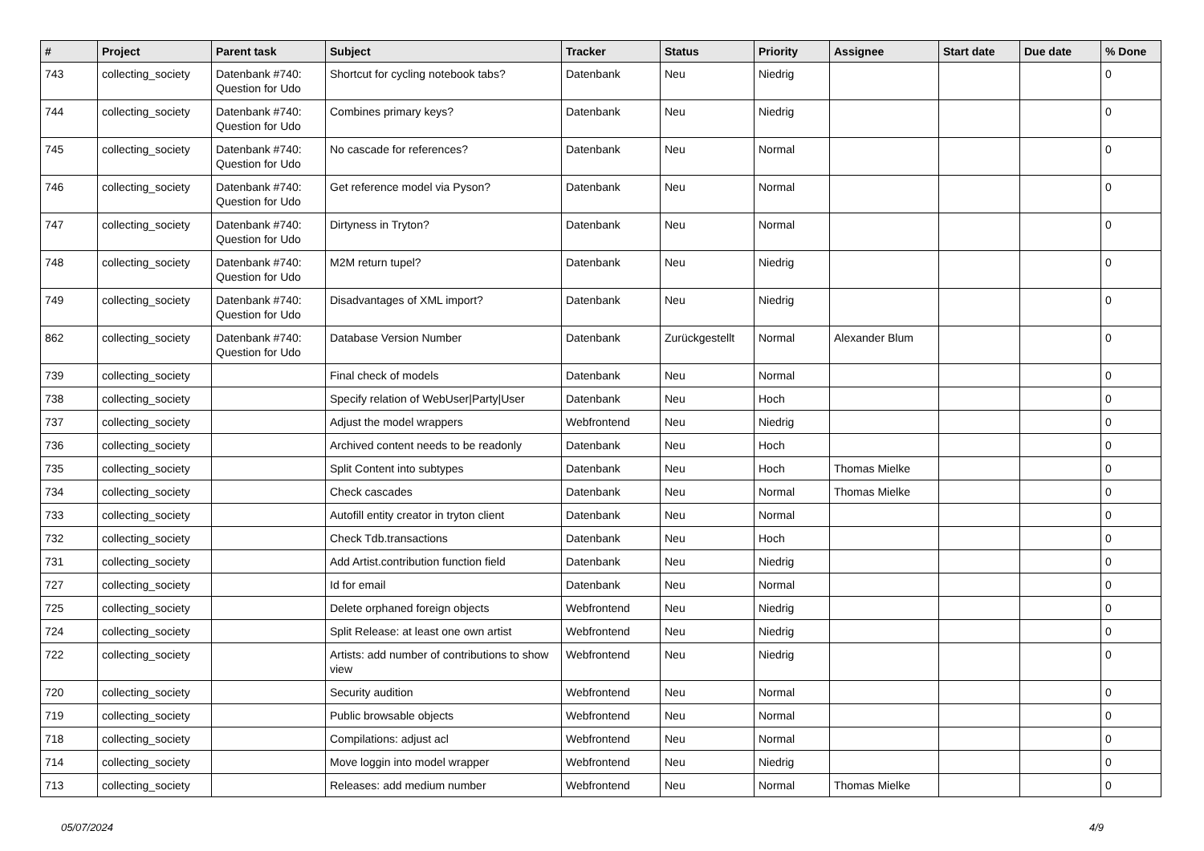| # | Project | Parent task | Subject | Tracker | Status | Priority | Assignee | Start date | Due date | % Done |
| --- | --- | --- | --- | --- | --- | --- | --- | --- | --- | --- |
| 743 | collecting_society | Datenbank #740: Question for Udo | Shortcut for cycling notebook tabs? | Datenbank | Neu | Niedrig | | | | 0 |
| 744 | collecting_society | Datenbank #740: Question for Udo | Combines primary keys? | Datenbank | Neu | Niedrig | | | | 0 |
| 745 | collecting_society | Datenbank #740: Question for Udo | No cascade for references? | Datenbank | Neu | Normal | | | | 0 |
| 746 | collecting_society | Datenbank #740: Question for Udo | Get reference model via Pyson? | Datenbank | Neu | Normal | | | | 0 |
| 747 | collecting_society | Datenbank #740: Question for Udo | Dirtyness in Tryton? | Datenbank | Neu | Normal | | | | 0 |
| 748 | collecting_society | Datenbank #740: Question for Udo | M2M return tupel? | Datenbank | Neu | Niedrig | | | | 0 |
| 749 | collecting_society | Datenbank #740: Question for Udo | Disadvantages of XML import? | Datenbank | Neu | Niedrig | | | | 0 |
| 862 | collecting_society | Datenbank #740: Question for Udo | Database Version Number | Datenbank | Zurückgestellt | Normal | Alexander Blum | | | 0 |
| 739 | collecting_society | | Final check of models | Datenbank | Neu | Normal | | | | 0 |
| 738 | collecting_society | | Specify relation of WebUser/Party/User | Datenbank | Neu | Hoch | | | | 0 |
| 737 | collecting_society | | Adjust the model wrappers | Webfrontend | Neu | Niedrig | | | | 0 |
| 736 | collecting_society | | Archived content needs to be readonly | Datenbank | Neu | Hoch | | | | 0 |
| 735 | collecting_society | | Split Content into subtypes | Datenbank | Neu | Hoch | Thomas Mielke | | | 0 |
| 734 | collecting_society | | Check cascades | Datenbank | Neu | Normal | Thomas Mielke | | | 0 |
| 733 | collecting_society | | Autofill entity creator in tryton client | Datenbank | Neu | Normal | | | | 0 |
| 732 | collecting_society | | Check Tdb.transactions | Datenbank | Neu | Hoch | | | | 0 |
| 731 | collecting_society | | Add Artist.contribution function field | Datenbank | Neu | Niedrig | | | | 0 |
| 727 | collecting_society | | Id for email | Datenbank | Neu | Normal | | | | 0 |
| 725 | collecting_society | | Delete orphaned foreign objects | Webfrontend | Neu | Niedrig | | | | 0 |
| 724 | collecting_society | | Split Release: at least one own artist | Webfrontend | Neu | Niedrig | | | | 0 |
| 722 | collecting_society | | Artists: add number of contributions to show view | Webfrontend | Neu | Niedrig | | | | 0 |
| 720 | collecting_society | | Security audition | Webfrontend | Neu | Normal | | | | 0 |
| 719 | collecting_society | | Public browsable objects | Webfrontend | Neu | Normal | | | | 0 |
| 718 | collecting_society | | Compilations: adjust acl | Webfrontend | Neu | Normal | | | | 0 |
| 714 | collecting_society | | Move loggin into model wrapper | Webfrontend | Neu | Niedrig | | | | 0 |
| 713 | collecting_society | | Releases: add medium number | Webfrontend | Neu | Normal | Thomas Mielke | | | 0 |
05/07/2024 4/9